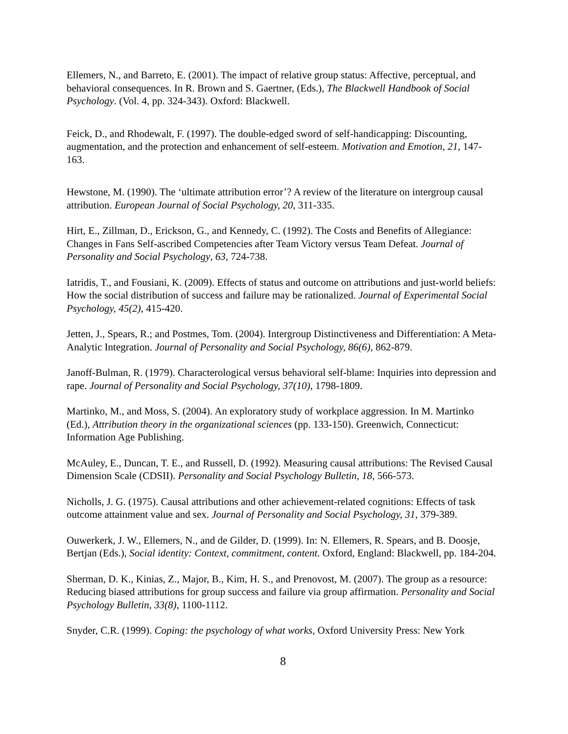Ellemers, N., and Barreto, E. (2001). The impact of relative group status: Affective, perceptual, and behavioral consequences. In R. Brown and S. Gaertner, (Eds.), The Blackwell Handbook of Social Psychology. (Vol. 4, pp. 324-343). Oxford: Blackwell.
Feick, D., and Rhodewalt, F. (1997). The double-edged sword of self-handicapping: Discounting, augmentation, and the protection and enhancement of self-esteem. Motivation and Emotion, 21, 147-163.
Hewstone, M. (1990). The ‘ultimate attribution error’? A review of the literature on intergroup causal attribution. European Journal of Social Psychology, 20, 311-335.
Hirt, E., Zillman, D., Erickson, G., and Kennedy, C. (1992). The Costs and Benefits of Allegiance: Changes in Fans Self-ascribed Competencies after Team Victory versus Team Defeat. Journal of Personality and Social Psychology, 63, 724-738.
Iatridis, T., and Fousiani, K. (2009). Effects of status and outcome on attributions and just-world beliefs: How the social distribution of success and failure may be rationalized. Journal of Experimental Social Psychology, 45(2), 415-420.
Jetten, J., Spears, R.; and Postmes, Tom. (2004). Intergroup Distinctiveness and Differentiation: A Meta-Analytic Integration. Journal of Personality and Social Psychology, 86(6), 862-879.
Janoff-Bulman, R. (1979). Characterological versus behavioral self-blame: Inquiries into depression and rape. Journal of Personality and Social Psychology, 37(10), 1798-1809.
Martinko, M., and Moss, S. (2004). An exploratory study of workplace aggression. In M. Martinko (Ed.), Attribution theory in the organizational sciences (pp. 133-150). Greenwich, Connecticut: Information Age Publishing.
McAuley, E., Duncan, T. E., and Russell, D. (1992). Measuring causal attributions: The Revised Causal Dimension Scale (CDSII). Personality and Social Psychology Bulletin, 18, 566-573.
Nicholls, J. G. (1975). Causal attributions and other achievement-related cognitions: Effects of task outcome attainment value and sex. Journal of Personality and Social Psychology, 31, 379-389.
Ouwerkerk, J. W., Ellemers, N., and de Gilder, D. (1999). In: N. Ellemers, R. Spears, and B. Doosje, Bertjan (Eds.), Social identity: Context, commitment, content. Oxford, England: Blackwell, pp. 184-204.
Sherman, D. K., Kinias, Z., Major, B., Kim, H. S., and Prenovost, M. (2007). The group as a resource: Reducing biased attributions for group success and failure via group affirmation. Personality and Social Psychology Bulletin, 33(8), 1100-1112.
Snyder, C.R. (1999). Coping: the psychology of what works, Oxford University Press: New York
8